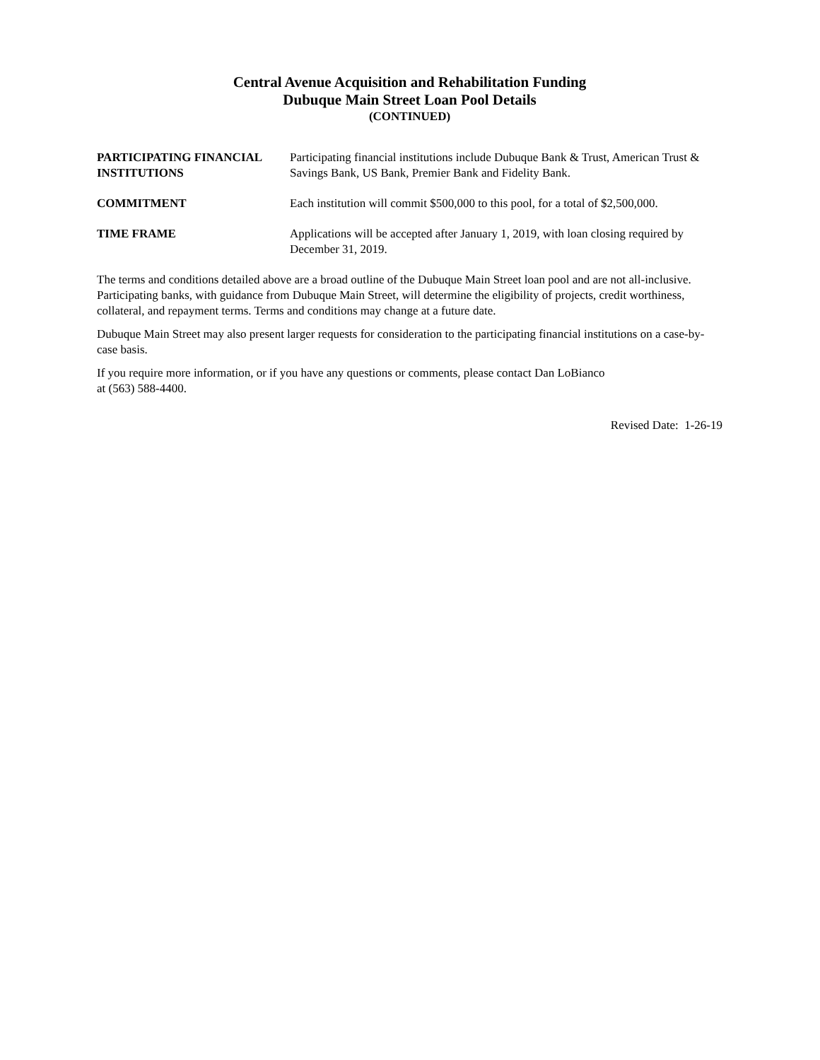Central Avenue Acquisition and Rehabilitation Funding
Dubuque Main Street Loan Pool Details
(CONTINUED)
PARTICIPATING FINANCIAL INSTITUTIONS
Participating financial institutions include Dubuque Bank & Trust, American Trust & Savings Bank, US Bank, Premier Bank and Fidelity Bank.
COMMITMENT Each institution will commit $500,000 to this pool, for a total of $2,500,000.
TIME FRAME Applications will be accepted after January 1, 2019, with loan closing required by December 31, 2019.
The terms and conditions detailed above are a broad outline of the Dubuque Main Street loan pool and are not all-inclusive. Participating banks, with guidance from Dubuque Main Street, will determine the eligibility of projects, credit worthiness, collateral, and repayment terms. Terms and conditions may change at a future date.
Dubuque Main Street may also present larger requests for consideration to the participating financial institutions on a case-by-case basis.
If you require more information, or if you have any questions or comments, please contact Dan LoBianco
at (563) 588-4400.
Revised Date: 1-26-19